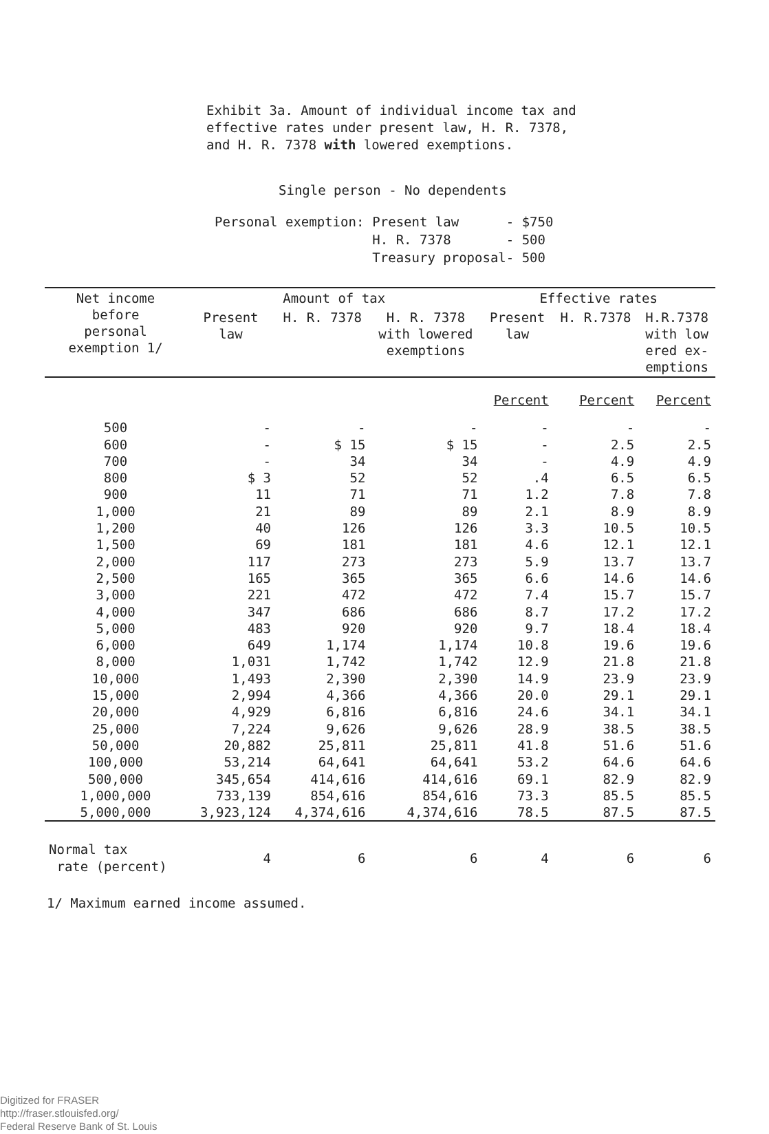Exhibit 3a. Amount of individual income tax and
effective rates under present law, H. R. 7378,
and H. R. 7378 with lowered exemptions.
Single person - No dependents
Personal exemption: Present law - $750
H. R. 7378 - 500
Treasury proposal- 500
| Net income before personal exemption 1/ | Amount of tax | | | Effective rates | | |
| --- | --- | --- | --- | --- | --- | --- |
| | Present law | H. R. 7378 | H. R. 7378 with lowered exemptions | Present law | H. R.7378 | H.R.7378 with low ered ex- emptions |
| | | | | Percent | Percent | Percent |
| 500 | - | - | - | - | - | - |
| 600 | - | $ 15 | $ 15 | - | 2.5 | 2.5 |
| 700 | - | 34 | 34 | - | 4.9 | 4.9 |
| 800 | $ 3 | 52 | 52 | .4 | 6.5 | 6.5 |
| 900 | 11 | 71 | 71 | 1.2 | 7.8 | 7.8 |
| 1,000 | 21 | 89 | 89 | 2.1 | 8.9 | 8.9 |
| 1,200 | 40 | 126 | 126 | 3.3 | 10.5 | 10.5 |
| 1,500 | 69 | 181 | 181 | 4.6 | 12.1 | 12.1 |
| 2,000 | 117 | 273 | 273 | 5.9 | 13.7 | 13.7 |
| 2,500 | 165 | 365 | 365 | 6.6 | 14.6 | 14.6 |
| 3,000 | 221 | 472 | 472 | 7.4 | 15.7 | 15.7 |
| 4,000 | 347 | 686 | 686 | 8.7 | 17.2 | 17.2 |
| 5,000 | 483 | 920 | 920 | 9.7 | 18.4 | 18.4 |
| 6,000 | 649 | 1,174 | 1,174 | 10.8 | 19.6 | 19.6 |
| 8,000 | 1,031 | 1,742 | 1,742 | 12.9 | 21.8 | 21.8 |
| 10,000 | 1,493 | 2,390 | 2,390 | 14.9 | 23.9 | 23.9 |
| 15,000 | 2,994 | 4,366 | 4,366 | 20.0 | 29.1 | 29.1 |
| 20,000 | 4,929 | 6,816 | 6,816 | 24.6 | 34.1 | 34.1 |
| 25,000 | 7,224 | 9,626 | 9,626 | 28.9 | 38.5 | 38.5 |
| 50,000 | 20,882 | 25,811 | 25,811 | 41.8 | 51.6 | 51.6 |
| 100,000 | 53,214 | 64,641 | 64,641 | 53.2 | 64.6 | 64.6 |
| 500,000 | 345,654 | 414,616 | 414,616 | 69.1 | 82.9 | 82.9 |
| 1,000,000 | 733,139 | 854,616 | 854,616 | 73.3 | 85.5 | 85.5 |
| 5,000,000 | 3,923,124 | 4,374,616 | 4,374,616 | 78.5 | 87.5 | 87.5 |
| Normal tax rate (percent) | 4 | 6 | 6 | 4 | 6 | 6 |
1/ Maximum earned income assumed.
Digitized for FRASER
http://fraser.stlouisfed.org/
Federal Reserve Bank of St. Louis